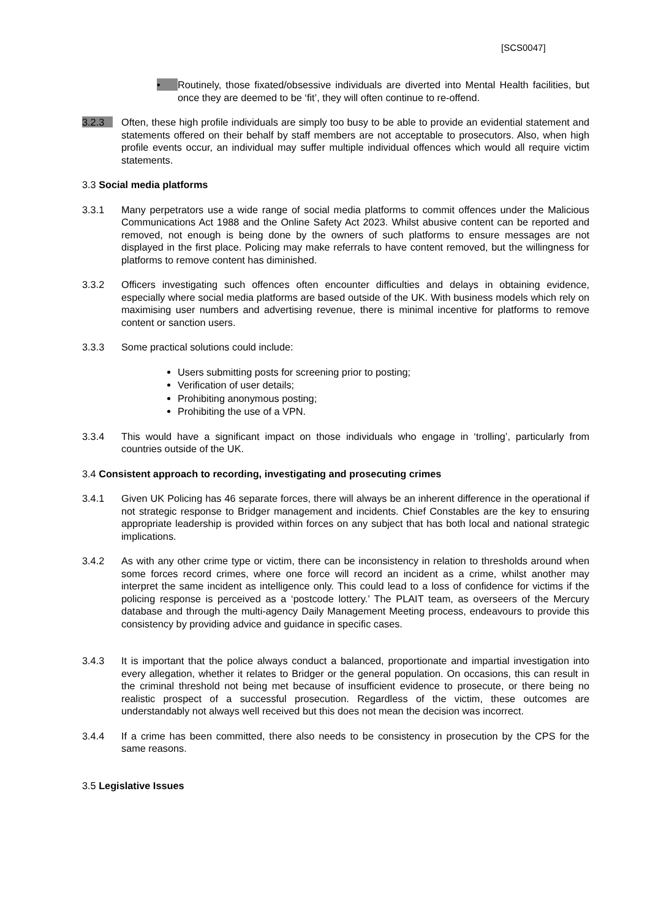[SCS0047]
•
Routinely, those fixated/obsessive individuals are diverted into Mental Health facilities, but once they are deemed to be ‘fit’, they will often continue to re-offend.
3.2.3 Often, these high profile individuals are simply too busy to be able to provide an evidential statement and statements offered on their behalf by staff members are not acceptable to prosecutors. Also, when high profile events occur, an individual may suffer multiple individual offences which would all require victim statements.
3.3 Social media platforms
3.3.1 Many perpetrators use a wide range of social media platforms to commit offences under the Malicious Communications Act 1988 and the Online Safety Act 2023. Whilst abusive content can be reported and removed, not enough is being done by the owners of such platforms to ensure messages are not displayed in the first place. Policing may make referrals to have content removed, but the willingness for platforms to remove content has diminished.
3.3.2 Officers investigating such offences often encounter difficulties and delays in obtaining evidence, especially where social media platforms are based outside of the UK. With business models which rely on maximising user numbers and advertising revenue, there is minimal incentive for platforms to remove content or sanction users.
3.3.3 Some practical solutions could include:
Users submitting posts for screening prior to posting;
Verification of user details;
Prohibiting anonymous posting;
Prohibiting the use of a VPN.
3.3.4 This would have a significant impact on those individuals who engage in ‘trolling’, particularly from countries outside of the UK.
3.4 Consistent approach to recording, investigating and prosecuting crimes
3.4.1 Given UK Policing has 46 separate forces, there will always be an inherent difference in the operational if not strategic response to Bridger management and incidents. Chief Constables are the key to ensuring appropriate leadership is provided within forces on any subject that has both local and national strategic implications.
3.4.2 As with any other crime type or victim, there can be inconsistency in relation to thresholds around when some forces record crimes, where one force will record an incident as a crime, whilst another may interpret the same incident as intelligence only. This could lead to a loss of confidence for victims if the policing response is perceived as a ‘postcode lottery.’ The PLAIT team, as overseers of the Mercury database and through the multi-agency Daily Management Meeting process, endeavours to provide this consistency by providing advice and guidance in specific cases.
3.4.3 It is important that the police always conduct a balanced, proportionate and impartial investigation into every allegation, whether it relates to Bridger or the general population. On occasions, this can result in the criminal threshold not being met because of insufficient evidence to prosecute, or there being no realistic prospect of a successful prosecution. Regardless of the victim, these outcomes are understandably not always well received but this does not mean the decision was incorrect.
3.4.4 If a crime has been committed, there also needs to be consistency in prosecution by the CPS for the same reasons.
3.5 Legislative Issues